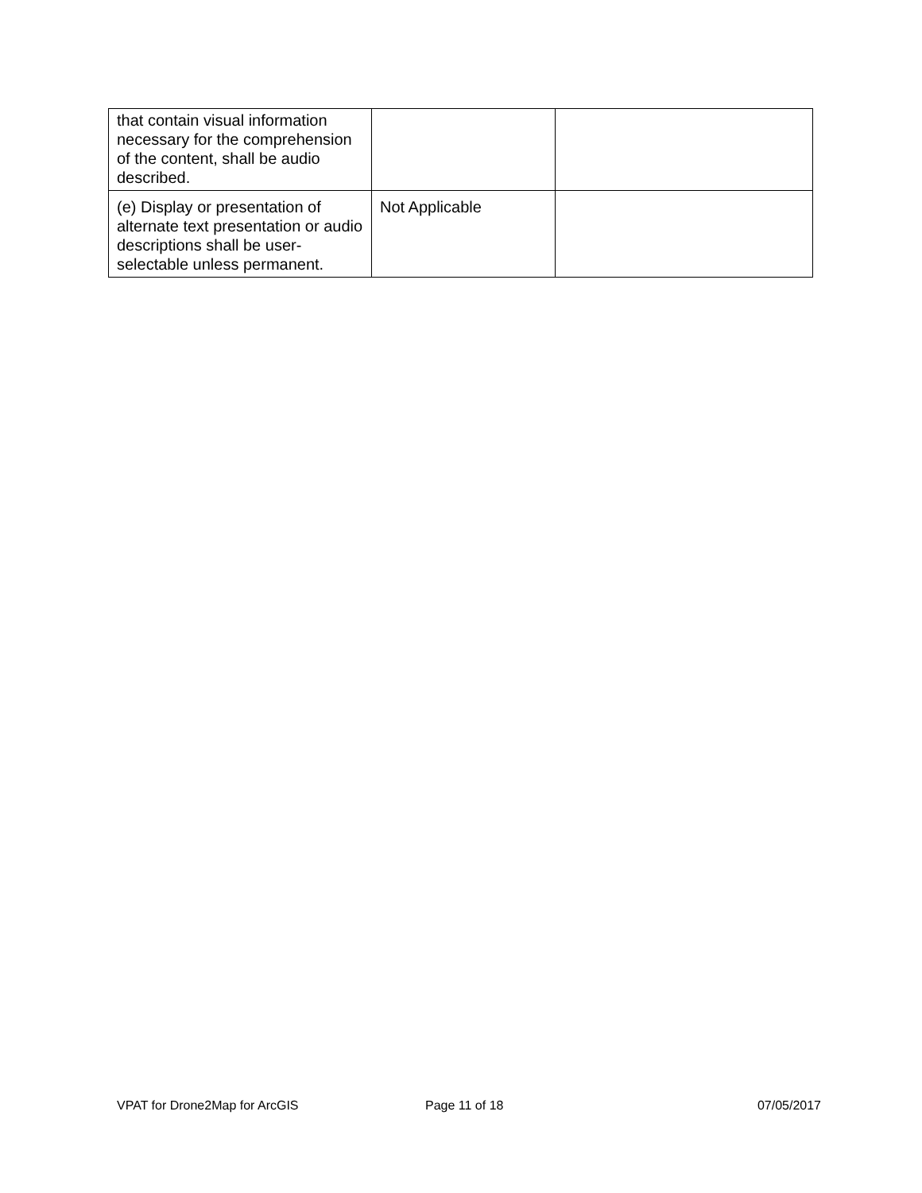| that contain visual information necessary for the comprehension of the content, shall be audio described. | | |
| (e) Display or presentation of alternate text presentation or audio descriptions shall be user-selectable unless permanent. | Not Applicable | |
VPAT for Drone2Map for ArcGIS Page 11 of 18 07/05/2017